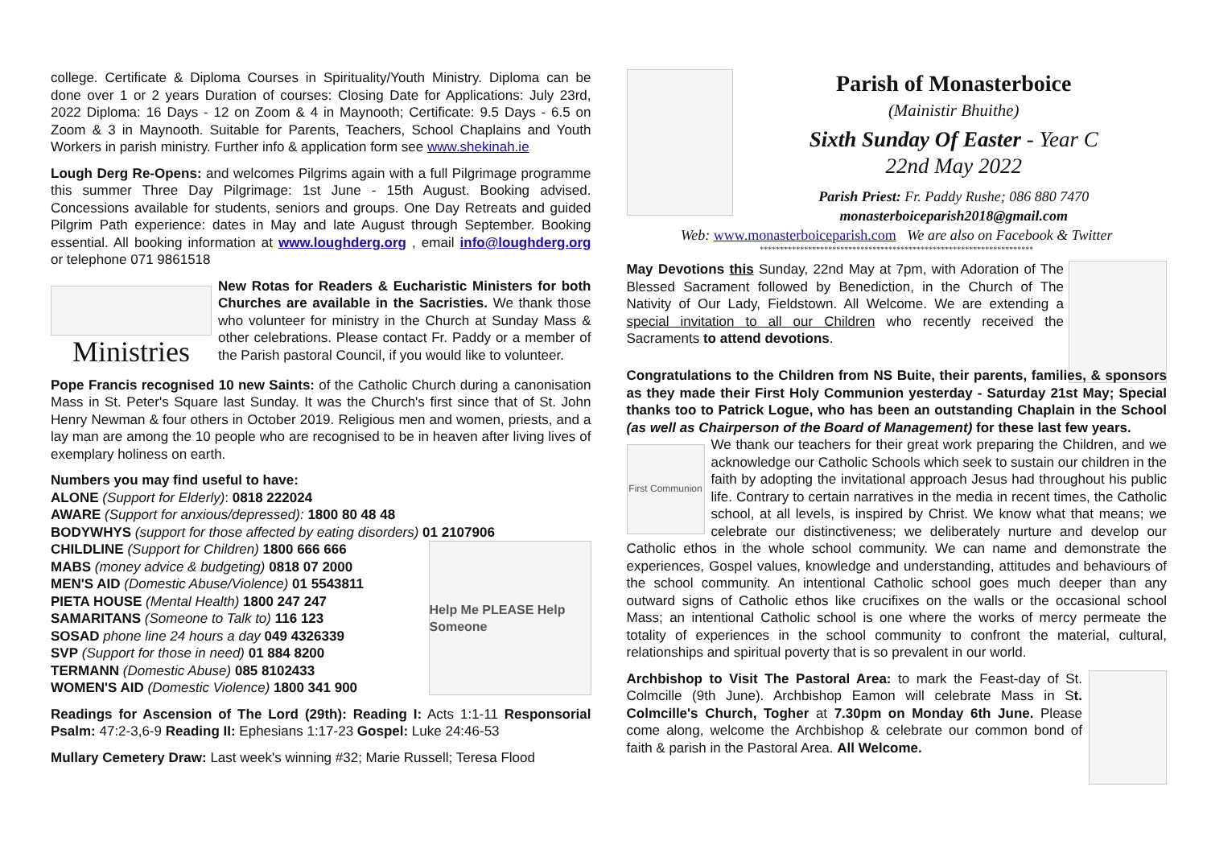college. Certificate & Diploma Courses in Spirituality/Youth Ministry. Diploma can be done over 1 or 2 years Duration of courses: Closing Date for Applications: July 23rd, 2022 Diploma: 16 Days - 12 on Zoom & 4 in Maynooth; Certificate: 9.5 Days - 6.5 on Zoom & 3 in Maynooth. Suitable for Parents, Teachers, School Chaplains and Youth Workers in parish ministry. Further info & application form see www.shekinah.ie
Lough Derg Re-Opens: and welcomes Pilgrims again with a full Pilgrimage programme this summer Three Day Pilgrimage: 1st June - 15th August. Booking advised. Concessions available for students, seniors and groups. One Day Retreats and guided Pilgrim Path experience: dates in May and late August through September. Booking essential. All booking information at www.loughderg.org , email info@loughderg.org or telephone 071 9861518
Ministries
New Rotas for Readers & Eucharistic Ministers for both Churches are available in the Sacristies. We thank those who volunteer for ministry in the Church at Sunday Mass & other celebrations. Please contact Fr. Paddy or a member of the Parish pastoral Council, if you would like to volunteer.
Pope Francis recognised 10 new Saints: of the Catholic Church during a canonisation Mass in St. Peter's Square last Sunday. It was the Church's first since that of St. John Henry Newman & four others in October 2019. Religious men and women, priests, and a lay man are among the 10 people who are recognised to be in heaven after living lives of exemplary holiness on earth.
Numbers you may find useful to have:
ALONE (Support for Elderly): 0818 222024
AWARE (Support for anxious/depressed): 1800 80 48 48
BODYWHYS (support for those affected by eating disorders) 01 2107906
CHILDLINE (Support for Children) 1800 666 666
MABS (money advice & budgeting) 0818 07 2000
MEN'S AID (Domestic Abuse/Violence) 01 5543811
PIETA HOUSE (Mental Health) 1800 247 247
SAMARITANS (Someone to Talk to) 116 123
SOSAD phone line 24 hours a day 049 4326339
SVP (Support for those in need) 01 884 8200
TERMANN (Domestic Abuse) 085 8102433
WOMEN'S AID (Domestic Violence) 1800 341 900
Help Me PLEASE Help Someone
Readings for Ascension of The Lord (29th): Reading I: Acts 1:1-11 Responsorial Psalm: 47:2-3,6-9 Reading II: Ephesians 1:17-23 Gospel: Luke 24:46-53
Mullary Cemetery Draw: Last week's winning #32; Marie Russell; Teresa Flood
Parish of Monasterboice
(Mainistir Bhuithe)
Sixth Sunday Of Easter - Year C
22nd May 2022
Parish Priest: Fr. Paddy Rushe; 086 880 7470
monasterboiceparish2018@gmail.com
Web: www.monasterboiceparish.com We are also on Facebook & Twitter
********************************************************************
May Devotions this Sunday, 22nd May at 7pm, with Adoration of The Blessed Sacrament followed by Benediction, in the Church of The Nativity of Our Lady, Fieldstown. All Welcome. We are extending a special invitation to all our Children who recently received the Sacraments to attend devotions.
Congratulations to the Children from NS Buite, their parents, families, & sponsors as they made their First Holy Communion yesterday - Saturday 21st May; Special thanks too to Patrick Logue, who has been an outstanding Chaplain in the School (as well as Chairperson of the Board of Management) for these last few years.
First Communion
We thank our teachers for their great work preparing the Children, and we acknowledge our Catholic Schools which seek to sustain our children in the faith by adopting the invitational approach Jesus had throughout his public life. Contrary to certain narratives in the media in recent times, the Catholic school, at all levels, is inspired by Christ. We know what that means; we celebrate our distinctiveness; we deliberately nurture and develop our Catholic ethos in the whole school community. We can name and demonstrate the experiences, Gospel values, knowledge and understanding, attitudes and behaviours of the school community. An intentional Catholic school goes much deeper than any outward signs of Catholic ethos like crucifixes on the walls or the occasional school Mass; an intentional Catholic school is one where the works of mercy permeate the totality of experiences in the school community to confront the material, cultural, relationships and spiritual poverty that is so prevalent in our world.
Archbishop to Visit The Pastoral Area: to mark the Feast-day of St. Colmcille (9th June). Archbishop Eamon will celebrate Mass in St. Colmcille's Church, Togher at 7.30pm on Monday 6th June. Please come along, welcome the Archbishop & celebrate our common bond of faith & parish in the Pastoral Area. All Welcome.